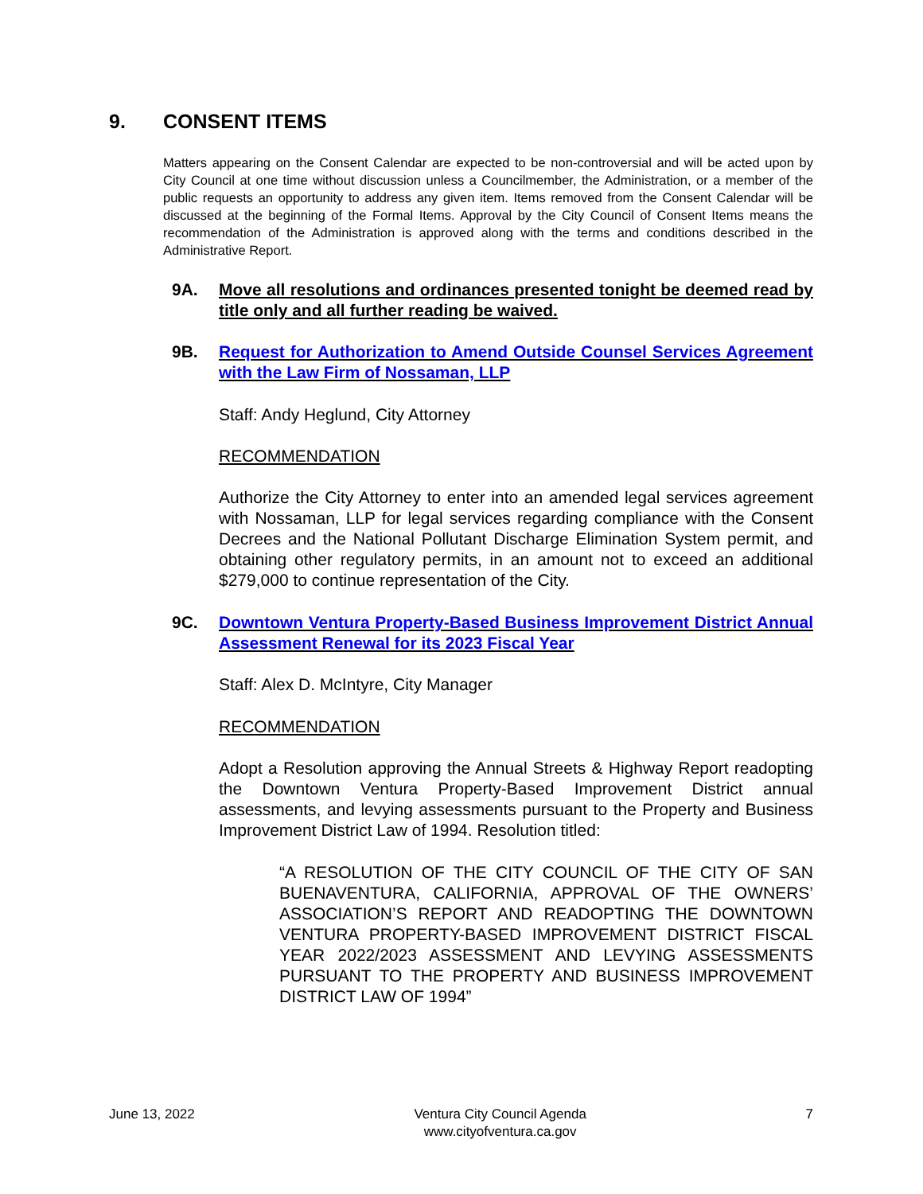9. CONSENT ITEMS
Matters appearing on the Consent Calendar are expected to be non-controversial and will be acted upon by City Council at one time without discussion unless a Councilmember, the Administration, or a member of the public requests an opportunity to address any given item. Items removed from the Consent Calendar will be discussed at the beginning of the Formal Items. Approval by the City Council of Consent Items means the recommendation of the Administration is approved along with the terms and conditions described in the Administrative Report.
9A. Move all resolutions and ordinances presented tonight be deemed read by title only and all further reading be waived.
9B. Request for Authorization to Amend Outside Counsel Services Agreement with the Law Firm of Nossaman, LLP
Staff: Andy Heglund, City Attorney
RECOMMENDATION
Authorize the City Attorney to enter into an amended legal services agreement with Nossaman, LLP for legal services regarding compliance with the Consent Decrees and the National Pollutant Discharge Elimination System permit, and obtaining other regulatory permits, in an amount not to exceed an additional $279,000 to continue representation of the City.
9C. Downtown Ventura Property-Based Business Improvement District Annual Assessment Renewal for its 2023 Fiscal Year
Staff: Alex D. McIntyre, City Manager
RECOMMENDATION
Adopt a Resolution approving the Annual Streets & Highway Report readopting the Downtown Ventura Property-Based Improvement District annual assessments, and levying assessments pursuant to the Property and Business Improvement District Law of 1994. Resolution titled:
“A RESOLUTION OF THE CITY COUNCIL OF THE CITY OF SAN BUENAVENTURA, CALIFORNIA, APPROVAL OF THE OWNERS’ ASSOCIATION’S REPORT AND READOPTING THE DOWNTOWN VENTURA PROPERTY-BASED IMPROVEMENT DISTRICT FISCAL YEAR 2022/2023 ASSESSMENT AND LEVYING ASSESSMENTS PURSUANT TO THE PROPERTY AND BUSINESS IMPROVEMENT DISTRICT LAW OF 1994”
June 13, 2022 Ventura City Council Agenda
www.cityofventura.ca.gov 7